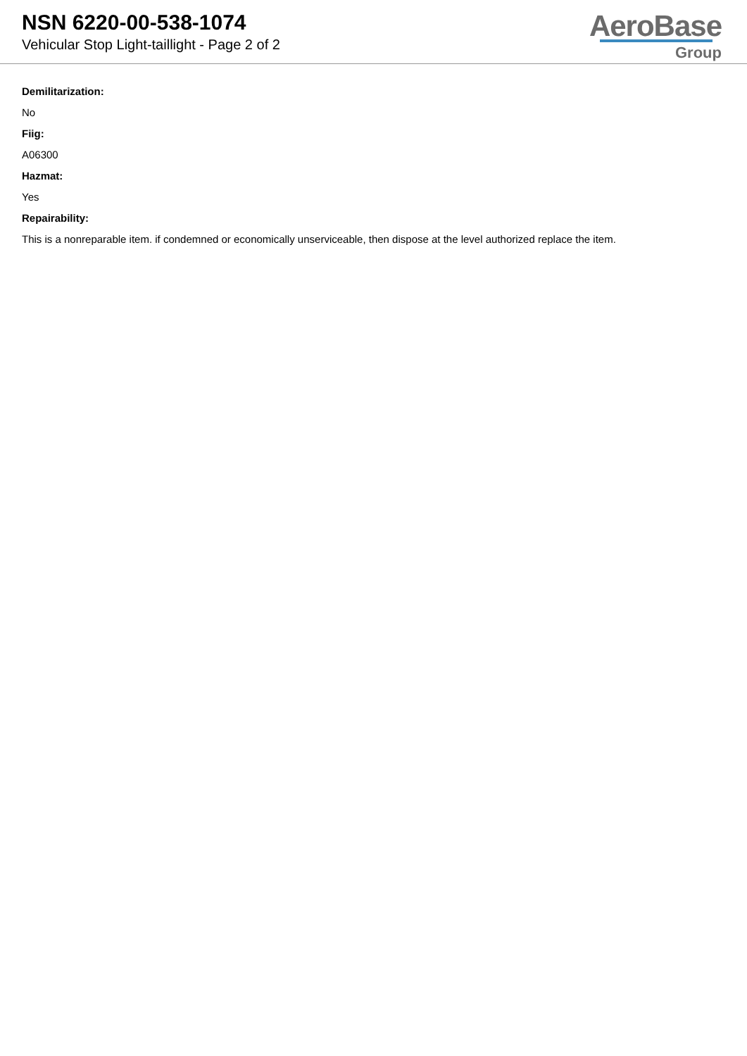NSN 6220-00-538-1074
Vehicular Stop Light-taillight - Page 2 of 2
AeroBase
Group
Demilitarization:
No
Fiig:
A06300
Hazmat:
Yes
Repairability:
This is a nonreparable item. if condemned or economically unserviceable, then dispose at the level authorized replace the item.